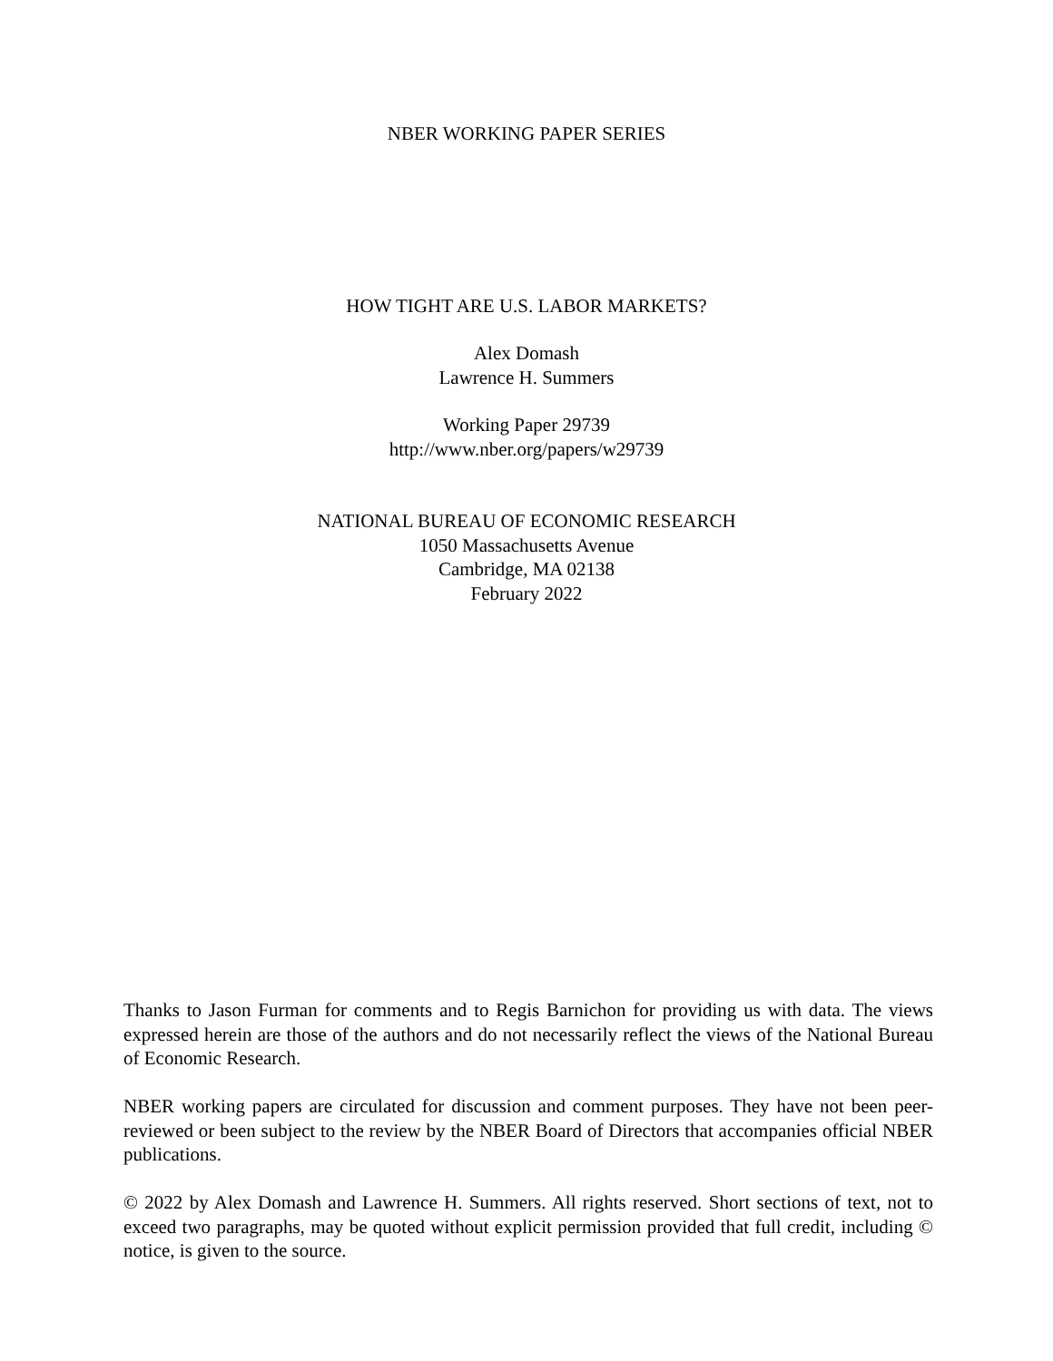NBER WORKING PAPER SERIES
HOW TIGHT ARE U.S. LABOR MARKETS?
Alex Domash
Lawrence H. Summers
Working Paper 29739
http://www.nber.org/papers/w29739
NATIONAL BUREAU OF ECONOMIC RESEARCH
1050 Massachusetts Avenue
Cambridge, MA 02138
February 2022
Thanks to Jason Furman for comments and to Regis Barnichon for providing us with data. The views expressed herein are those of the authors and do not necessarily reflect the views of the National Bureau of Economic Research.
NBER working papers are circulated for discussion and comment purposes. They have not been peer-reviewed or been subject to the review by the NBER Board of Directors that accompanies official NBER publications.
© 2022 by Alex Domash and Lawrence H. Summers. All rights reserved. Short sections of text, not to exceed two paragraphs, may be quoted without explicit permission provided that full credit, including © notice, is given to the source.